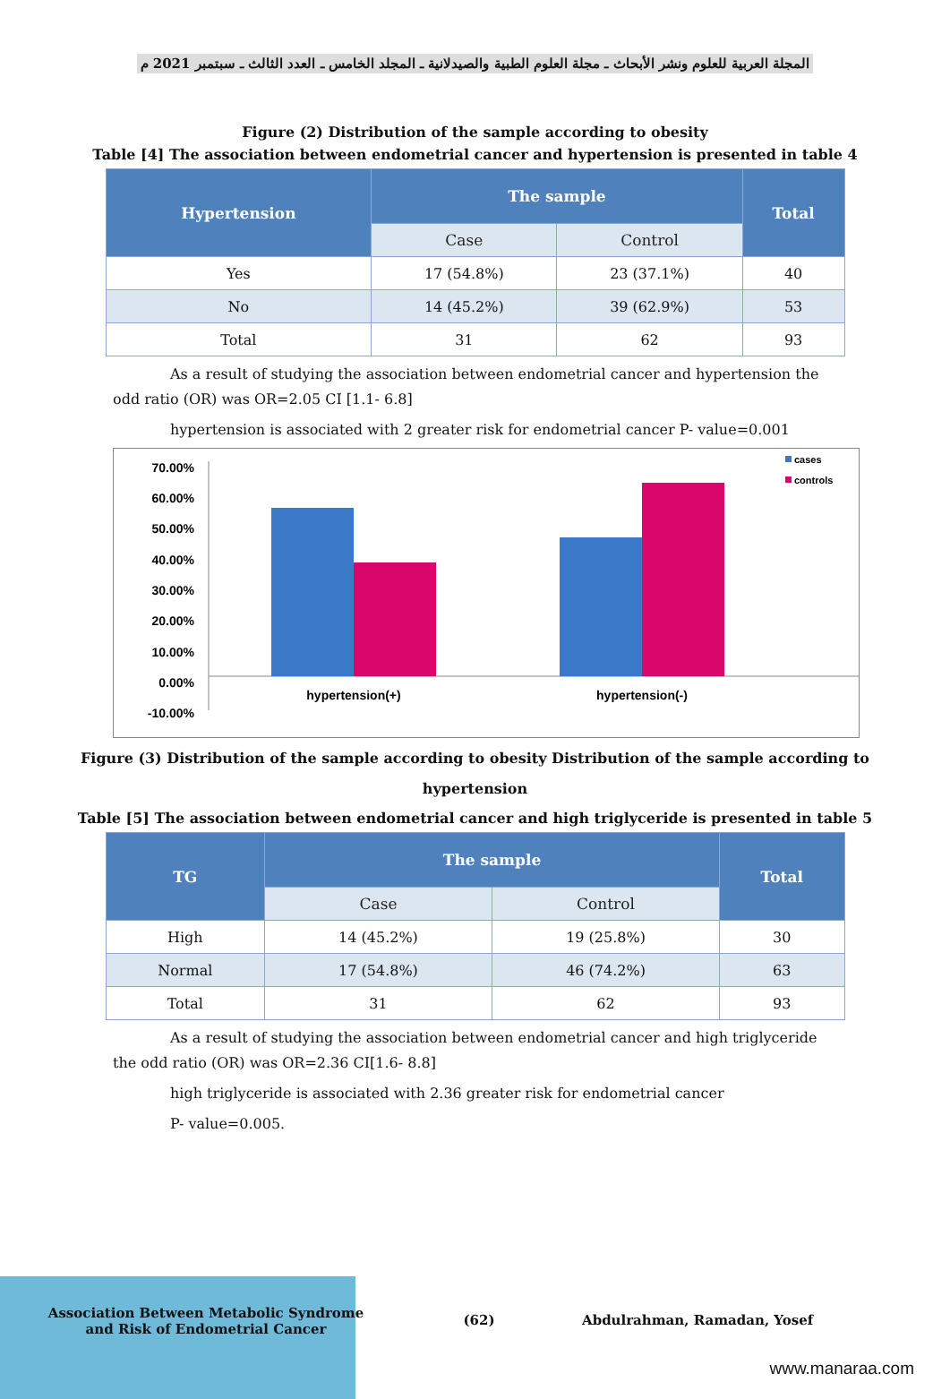المجلة العربية للعلوم ونشر الأبحاث ـ مجلة العلوم الطبية والصيدلانية ـ المجلد الخامس ـ العدد الثالث ـ سبتمبر 2021 م
Figure (2) Distribution of the sample according to obesity
Table [4] The association between endometrial cancer and hypertension is presented in table 4
| Hypertension | The sample | | Total |
| --- | --- | --- | --- |
| | Case | Control | |
| Yes | 17 (54.8%) | 23 (37.1%) | 40 |
| No | 14 (45.2%) | 39 (62.9%) | 53 |
| Total | 31 | 62 | 93 |
As a result of studying the association between endometrial cancer and hypertension the odd ratio (OR) was OR=2.05 CI [1.1- 6.8]
hypertension is associated with 2 greater risk for endometrial cancer P- value=0.001
70.00%
60.00%
50.00%
40.00%
30.00%
20.00%
10.00%
0.00%
-10.00%
hypertension(+)
hypertension(-)
cases
controls
Figure (3) Distribution of the sample according to obesity Distribution of the sample according to
hypertension
Table [5] The association between endometrial cancer and high triglyceride is presented in table 5
| TG | The sample | | Total |
| --- | --- | --- | --- |
| | Case | Control | |
| High | 14 (45.2%) | 19 (25.8%) | 30 |
| Normal | 17 (54.8%) | 46 (74.2%) | 63 |
| Total | 31 | 62 | 93 |
As a result of studying the association between endometrial cancer and high triglyceride the odd ratio (OR) was OR=2.36 CI[1.6- 8.8]
high triglyceride is associated with 2.36 greater risk for endometrial cancer
P- value=0.005.
Association Between Metabolic Syndrome
and Risk of Endometrial Cancer
(62) Abdulrahman, Ramadan, Yosef
www.manaraa.com